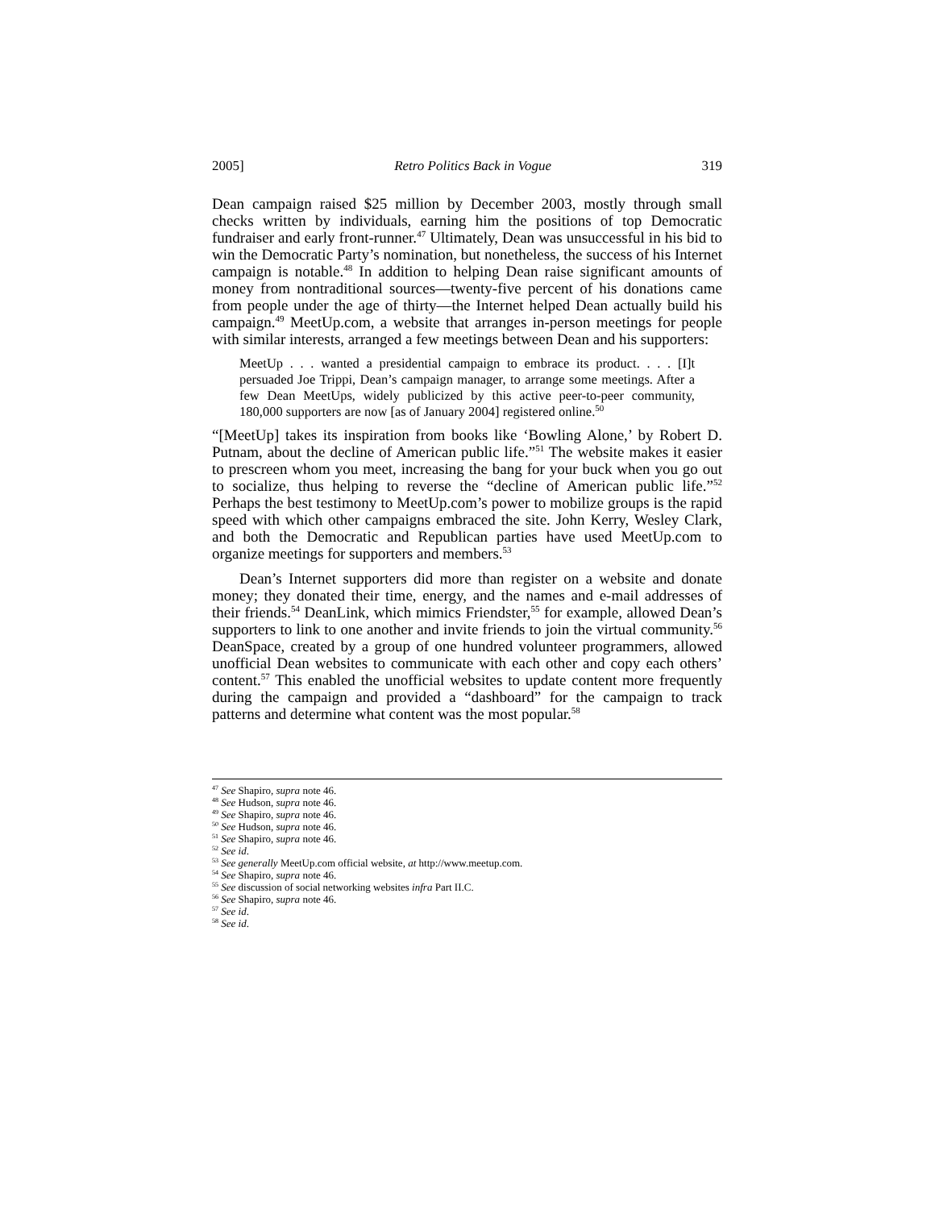2005] Retro Politics Back in Vogue 319
Dean campaign raised $25 million by December 2003, mostly through small checks written by individuals, earning him the positions of top Democratic fundraiser and early front-runner.<sup>47</sup> Ultimately, Dean was unsuccessful in his bid to win the Democratic Party’s nomination, but nonetheless, the success of his Internet campaign is notable.<sup>48</sup> In addition to helping Dean raise significant amounts of money from nontraditional sources—twenty-five percent of his donations came from people under the age of thirty—the Internet helped Dean actually build his campaign.<sup>49</sup> MeetUp.com, a website that arranges in-person meetings for people with similar interests, arranged a few meetings between Dean and his supporters:
MeetUp . . . wanted a presidential campaign to embrace its product. . . . [I]t persuaded Joe Trippi, Dean’s campaign manager, to arrange some meetings. After a few Dean MeetUps, widely publicized by this active peer-to-peer community, 180,000 supporters are now [as of January 2004] registered online.<sup>50</sup>
“[MeetUp] takes its inspiration from books like ‘Bowling Alone,’ by Robert D. Putnam, about the decline of American public life.”<sup>51</sup> The website makes it easier to prescreen whom you meet, increasing the bang for your buck when you go out to socialize, thus helping to reverse the “decline of American public life.”<sup>52</sup> Perhaps the best testimony to MeetUp.com’s power to mobilize groups is the rapid speed with which other campaigns embraced the site. John Kerry, Wesley Clark, and both the Democratic and Republican parties have used MeetUp.com to organize meetings for supporters and members.<sup>53</sup>
Dean’s Internet supporters did more than register on a website and donate money; they donated their time, energy, and the names and e-mail addresses of their friends.<sup>54</sup> DeanLink, which mimics Friendster,<sup>55</sup> for example, allowed Dean’s supporters to link to one another and invite friends to join the virtual community.<sup>56</sup> DeanSpace, created by a group of one hundred volunteer programmers, allowed unofficial Dean websites to communicate with each other and copy each others’ content.<sup>57</sup> This enabled the unofficial websites to update content more frequently during the campaign and provided a “dashboard” for the campaign to track patterns and determine what content was the most popular.<sup>58</sup>
<sup>47</sup> See Shapiro, supra note 46.
<sup>48</sup> See Hudson, supra note 46.
<sup>49</sup> See Shapiro, supra note 46.
<sup>50</sup> See Hudson, supra note 46.
<sup>51</sup> See Shapiro, supra note 46.
<sup>52</sup> See id.
<sup>53</sup> See generally MeetUp.com official website, at http://www.meetup.com.
<sup>54</sup> See Shapiro, supra note 46.
<sup>55</sup> See discussion of social networking websites infra Part II.C.
<sup>56</sup> See Shapiro, supra note 46.
<sup>57</sup> See id.
<sup>58</sup> See id.